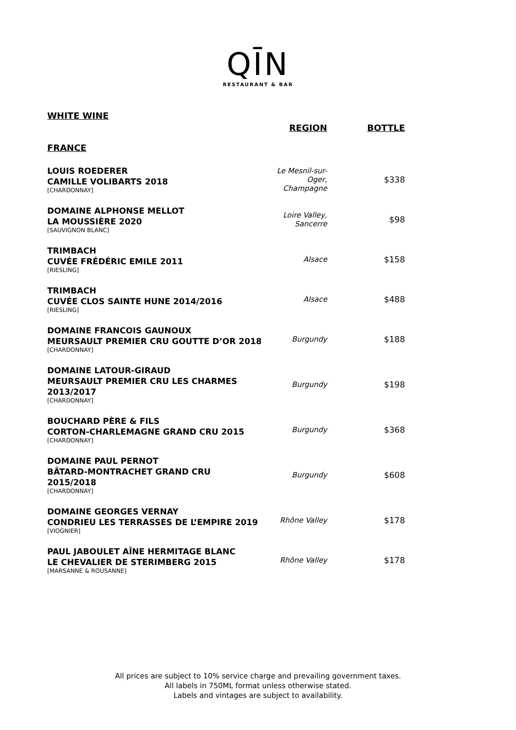QĪN
RESTAURANT & BAR
WHITE WINE
| | REGION | BOTTLE |
| --- | --- | --- |
| FRANCE | | |
| LOUIS ROEDERER CAMILLE VOLIBARTS 2018 [CHARDONNAY] | Le Mesnil-sur-Oger, Champagne | $338 |
| DOMAINE ALPHONSE MELLOT LA MOUSSIÈRE 2020 [SAUVIGNON BLANC] | Loire Valley, Sancerre | $98 |
| TRIMBACH CUVÉE FRÉDÉRIC EMILE 2011 [RIESLING] | Alsace | $158 |
| TRIMBACH CUVÉE CLOS SAINTE HUNE 2014/2016 [RIESLING] | Alsace | $488 |
| DOMAINE FRANCOIS GAUNOUX MEURSAULT PREMIER CRU GOUTTE D’OR 2018 [CHARDONNAY] | Burgundy | $188 |
| DOMAINE LATOUR-GIRAUD MEURSAULT PREMIER CRU LES CHARMES 2013/2017 [CHARDONNAY] | Burgundy | $198 |
| BOUCHARD PÈRE & FILS CORTON-CHARLEMAGNE GRAND CRU 2015 [CHARDONNAY] | Burgundy | $368 |
| DOMAINE PAUL PERNOT BÂTARD-MONTRACHET GRAND CRU 2015/2018 [CHARDONNAY] | Burgundy | $608 |
| DOMAINE GEORGES VERNAY CONDRIEU LES TERRASSES DE L’EMPIRE 2019 [VIOGNIER] | Rhône Valley | $178 |
| PAUL JABOULET AÎNE HERMITAGE BLANC LE CHEVALIER DE STERIMBERG 2015 [MARSANNE & ROUSANNE] | Rhône Valley | $178 |
All prices are subject to 10% service charge and prevailing government taxes.
All labels in 750ML format unless otherwise stated.
Labels and vintages are subject to availability.